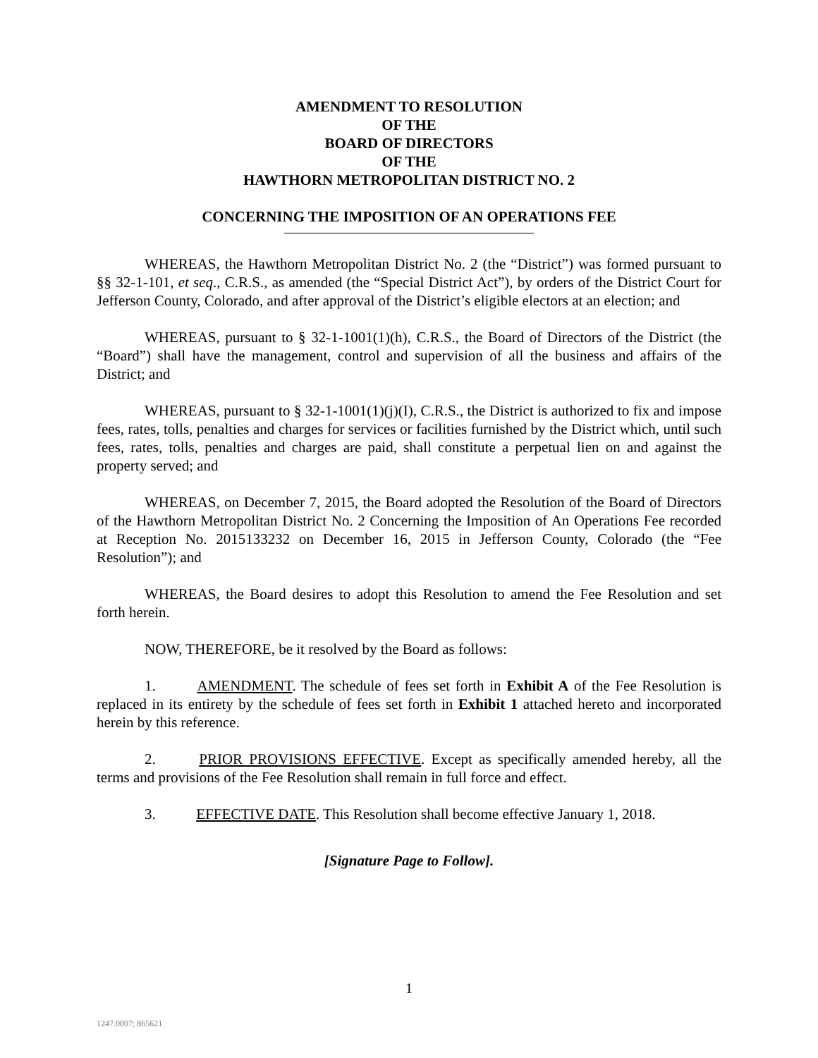AMENDMENT TO RESOLUTION
OF THE
BOARD OF DIRECTORS
OF THE
HAWTHORN METROPOLITAN DISTRICT NO. 2
CONCERNING THE IMPOSITION OF AN OPERATIONS FEE
WHEREAS, the Hawthorn Metropolitan District No. 2 (the “District”) was formed pursuant to §§ 32-1-101, et seq., C.R.S., as amended (the “Special District Act”), by orders of the District Court for Jefferson County, Colorado, and after approval of the District’s eligible electors at an election; and
WHEREAS, pursuant to § 32-1-1001(1)(h), C.R.S., the Board of Directors of the District (the “Board”) shall have the management, control and supervision of all the business and affairs of the District; and
WHEREAS, pursuant to § 32-1-1001(1)(j)(I), C.R.S., the District is authorized to fix and impose fees, rates, tolls, penalties and charges for services or facilities furnished by the District which, until such fees, rates, tolls, penalties and charges are paid, shall constitute a perpetual lien on and against the property served; and
WHEREAS, on December 7, 2015, the Board adopted the Resolution of the Board of Directors of the Hawthorn Metropolitan District No. 2 Concerning the Imposition of An Operations Fee recorded at Reception No. 2015133232 on December 16, 2015 in Jefferson County, Colorado (the “Fee Resolution”); and
WHEREAS, the Board desires to adopt this Resolution to amend the Fee Resolution and set forth herein.
NOW, THEREFORE, be it resolved by the Board as follows:
1. AMENDMENT. The schedule of fees set forth in Exhibit A of the Fee Resolution is replaced in its entirety by the schedule of fees set forth in Exhibit 1 attached hereto and incorporated herein by this reference.
2. PRIOR PROVISIONS EFFECTIVE. Except as specifically amended hereby, all the terms and provisions of the Fee Resolution shall remain in full force and effect.
3. EFFECTIVE DATE. This Resolution shall become effective January 1, 2018.
[Signature Page to Follow].
1
1247.0007; 865621